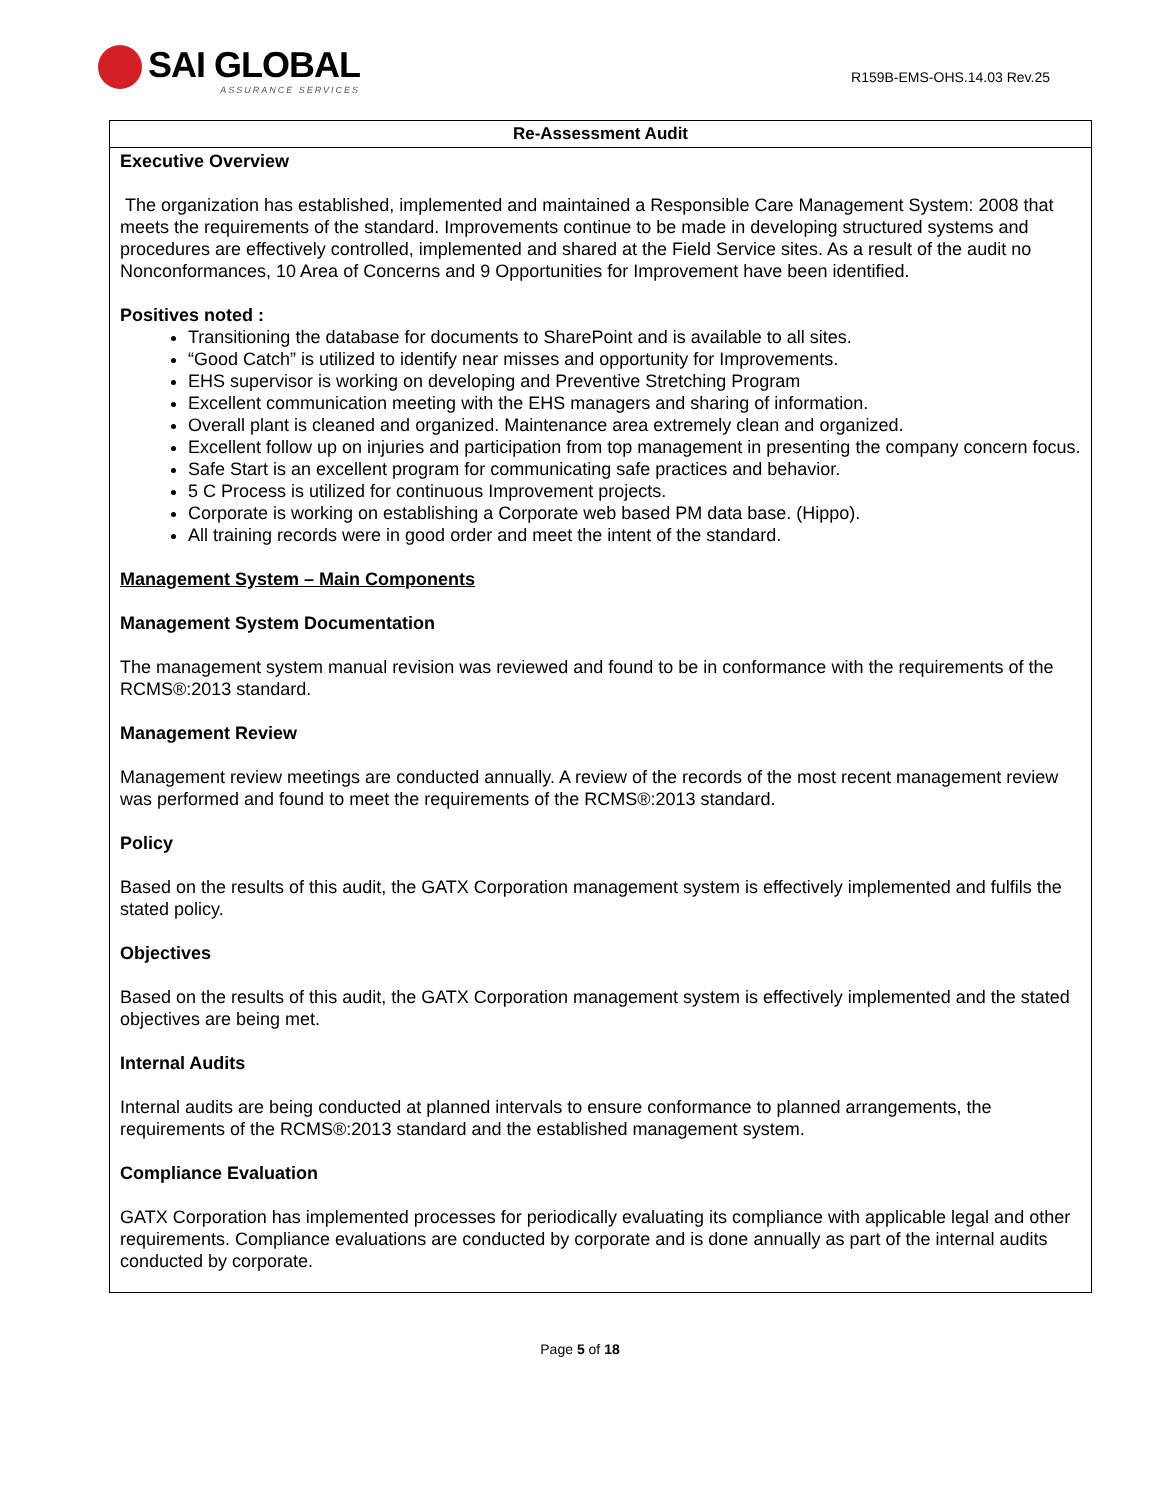SAI GLOBAL
ASSURANCE SERVICES
R159B-EMS-OHS.14.03 Rev.25
| Re-Assessment Audit |
| --- |
| Executive Overview The organization has established, implemented and maintained a Responsible Care Management System: 2008 that meets the requirements of the standard. Improvements continue to be made in developing structured systems and procedures are effectively controlled, implemented and shared at the Field Service sites. As a result of the audit no Nonconformances, 10 Area of Concerns and 9 Opportunities for Improvement have been identified. Positives noted : Transitioning the database for documents to SharePoint and is available to all sites. “Good Catch” is utilized to identify near misses and opportunity for Improvements. EHS supervisor is working on developing and Preventive Stretching Program Excellent communication meeting with the EHS managers and sharing of information. Overall plant is cleaned and organized. Maintenance area extremely clean and organized. Excellent follow up on injuries and participation from top management in presenting the company concern focus. Safe Start is an excellent program for communicating safe practices and behavior. 5 C Process is utilized for continuous Improvement projects. Corporate is working on establishing a Corporate web based PM data base. (Hippo). All training records were in good order and meet the intent of the standard. Management System – Main Components Management System Documentation The management system manual revision was reviewed and found to be in conformance with the requirements of the RCMS®:2013 standard. Management Review Management review meetings are conducted annually. A review of the records of the most recent management review was performed and found to meet the requirements of the RCMS®:2013 standard. Policy Based on the results of this audit, the GATX Corporation management system is effectively implemented and fulfils the stated policy. Objectives Based on the results of this audit, the GATX Corporation management system is effectively implemented and the stated objectives are being met. Internal Audits Internal audits are being conducted at planned intervals to ensure conformance to planned arrangements, the requirements of the RCMS®:2013 standard and the established management system. Compliance Evaluation GATX Corporation has implemented processes for periodically evaluating its compliance with applicable legal and other requirements. Compliance evaluations are conducted by corporate and is done annually as part of the internal audits conducted by corporate. |
Page 5 of 18